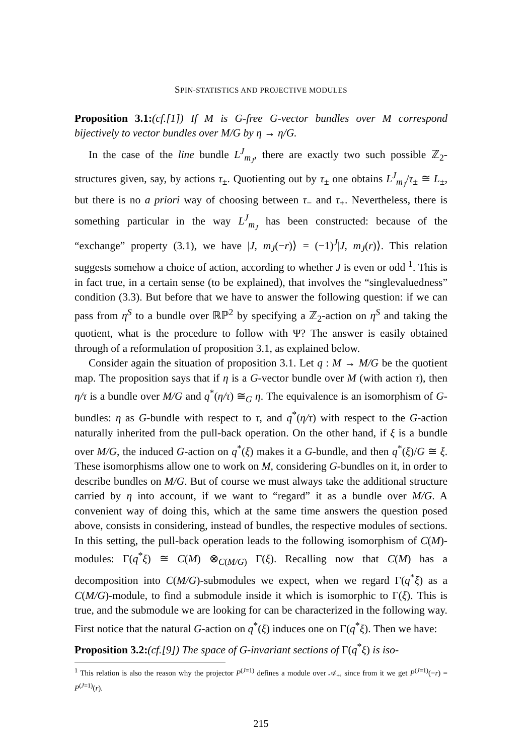SPIN-STATISTICS AND PROJECTIVE MODULES
Proposition 3.1:(cf.[1]) If M is G-free G-vector bundles over M correspond bijectively to vector bundles over M/G by η → η/G.
In the case of the line bundle L<sup>J</sup><sub>m<sub>J</sub></sub>, there are exactly two such possible ℤ<sub>2</sub>-structures given, say, by actions τ<sub>±</sub>. Quotienting out by τ<sub>±</sub> one obtains L<sup>J</sup><sub>m<sub>J</sub></sub>/τ<sub>±</sub> ≅ L<sub>±</sub>, but there is no a priori way of choosing between τ<sub>−</sub> and τ<sub>+</sub>. Nevertheless, there is something particular in the way L<sup>J</sup><sub>m<sub>J</sub></sub> has been constructed: because of the “exchange” property (3.1), we have |J, m<sub>J</sub>(−r)⟩ = (−1)<sup>J</sup>|J, m<sub>J</sub>(r)⟩. This relation suggests somehow a choice of action, according to whether J is even or odd <sup>1</sup>. This is in fact true, in a certain sense (to be explained), that involves the “singlevaluedness” condition (3.3). But before that we have to answer the following question: if we can pass from η<sup>S</sup> to a bundle over ℝℙ<sup>2</sup> by specifying a ℤ<sub>2</sub>-action on η<sup>S</sup> and taking the quotient, what is the procedure to follow with Ψ? The answer is easily obtained through of a reformulation of proposition 3.1, as explained below.
Consider again the situation of proposition 3.1. Let q : M → M/G be the quotient map. The proposition says that if η is a G-vector bundle over M (with action τ), then η/τ is a bundle over M/G and q<sup>*</sup>(η/τ) ≅<sub>G</sub> η. The equivalence is an isomorphism of G-bundles: η as G-bundle with respect to τ, and q<sup>*</sup>(η/τ) with respect to the G-action naturally inherited from the pull-back operation. On the other hand, if ξ is a bundle over M/G, the induced G-action on q<sup>*</sup>(ξ) makes it a G-bundle, and then q<sup>*</sup>(ξ)/G ≅ ξ. These isomorphisms allow one to work on M, considering G-bundles on it, in order to describe bundles on M/G. But of course we must always take the additional structure carried by η into account, if we want to “regard” it as a bundle over M/G. A convenient way of doing this, which at the same time answers the question posed above, consists in considering, instead of bundles, the respective modules of sections. In this setting, the pull-back operation leads to the following isomorphism of C(M)-modules: Γ(q<sup>*</sup>ξ) ≅ C(M) ⊗<sub>C(M/G)</sub> Γ(ξ). Recalling now that C(M) has a decomposition into C(M/G)-submodules we expect, when we regard Γ(q<sup>*</sup>ξ) as a C(M/G)-module, to find a submodule inside it which is isomorphic to Γ(ξ). This is true, and the submodule we are looking for can be characterized in the following way. First notice that the natural G-action on q<sup>*</sup>(ξ) induces one on Γ(q<sup>*</sup>ξ). Then we have:
Proposition 3.2:(cf.[9]) The space of G-invariant sections of Γ(q<sup>*</sup>ξ) is iso-
<sup>1</sup> This relation is also the reason why the projector P<sup>(J=1)</sup> defines a module over 𝒜<sub>+</sub>, since from it we get P<sup>(J=1)</sup>(−r) = P<sup>(J=1)</sup>(r).
215